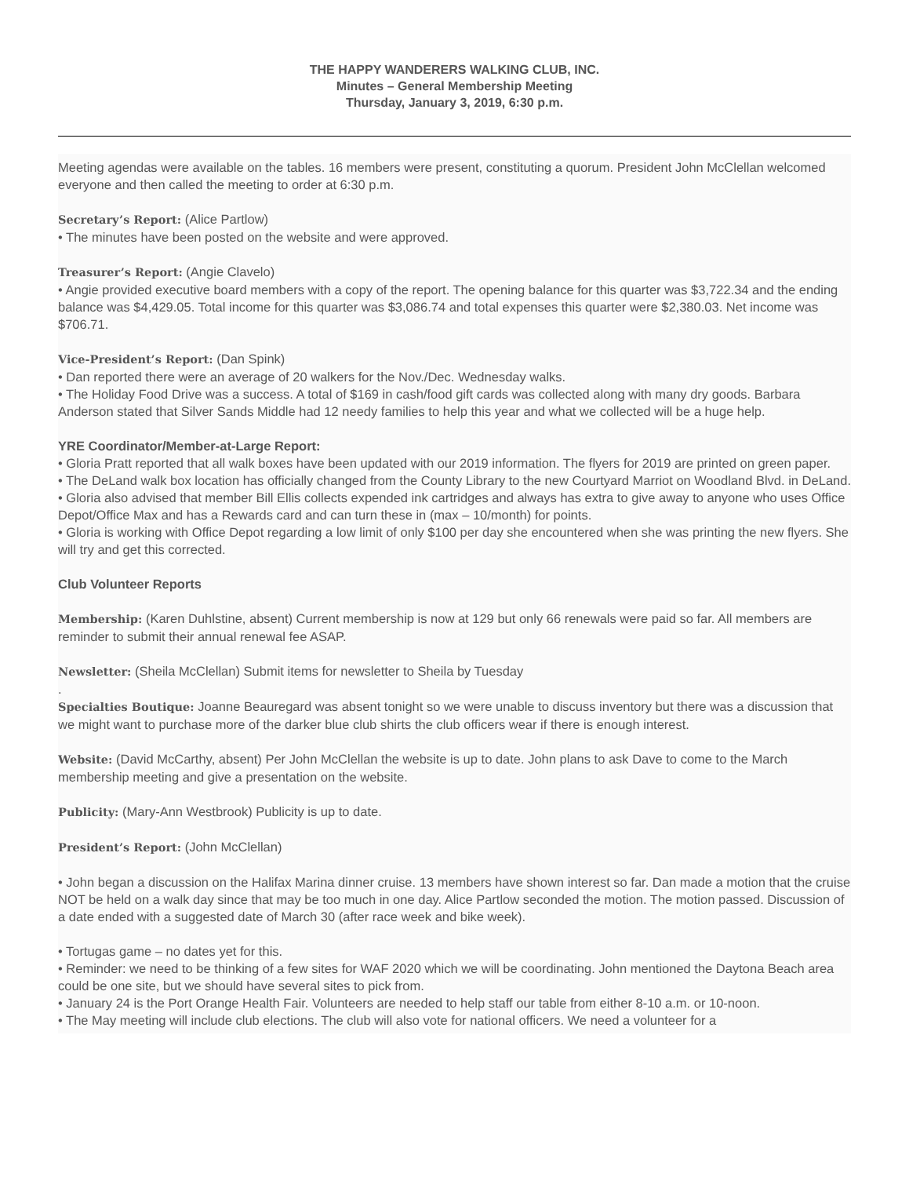THE HAPPY WANDERERS WALKING CLUB, INC.
Minutes – General Membership Meeting
Thursday, January 3, 2019, 6:30 p.m.
Meeting agendas were available on the tables. 16 members were present, constituting a quorum. President John McClellan welcomed everyone and then called the meeting to order at 6:30 p.m.
Secretary’s Report: (Alice Partlow)
• The minutes have been posted on the website and were approved.
Treasurer’s Report: (Angie Clavelo)
• Angie provided executive board members with a copy of the report. The opening balance for this quarter was $3,722.34 and the ending balance was $4,429.05. Total income for this quarter was $3,086.74 and total expenses this quarter were $2,380.03. Net income was $706.71.
Vice-President’s Report: (Dan Spink)
• Dan reported there were an average of 20 walkers for the Nov./Dec. Wednesday walks.
• The Holiday Food Drive was a success. A total of $169 in cash/food gift cards was collected along with many dry goods. Barbara Anderson stated that Silver Sands Middle had 12 needy families to help this year and what we collected will be a huge help.
YRE Coordinator/Member-at-Large Report:
• Gloria Pratt reported that all walk boxes have been updated with our 2019 information. The flyers for 2019 are printed on green paper.
• The DeLand walk box location has officially changed from the County Library to the new Courtyard Marriot on Woodland Blvd. in DeLand.
• Gloria also advised that member Bill Ellis collects expended ink cartridges and always has extra to give away to anyone who uses Office Depot/Office Max and has a Rewards card and can turn these in (max – 10/month) for points.
• Gloria is working with Office Depot regarding a low limit of only $100 per day she encountered when she was printing the new flyers. She will try and get this corrected.
Club Volunteer Reports
Membership: (Karen Duhlstine, absent) Current membership is now at 129 but only 66 renewals were paid so far. All members are reminder to submit their annual renewal fee ASAP.
Newsletter: (Sheila McClellan) Submit items for newsletter to Sheila by Tuesday
.
Specialties Boutique: Joanne Beauregard was absent tonight so we were unable to discuss inventory but there was a discussion that we might want to purchase more of the darker blue club shirts the club officers wear if there is enough interest.
Website: (David McCarthy, absent) Per John McClellan the website is up to date. John plans to ask Dave to come to the March membership meeting and give a presentation on the website.
Publicity: (Mary-Ann Westbrook) Publicity is up to date.
President’s Report: (John McClellan)
• John began a discussion on the Halifax Marina dinner cruise. 13 members have shown interest so far. Dan made a motion that the cruise NOT be held on a walk day since that may be too much in one day. Alice Partlow seconded the motion. The motion passed. Discussion of a date ended with a suggested date of March 30 (after race week and bike week).
• Tortugas game – no dates yet for this.
• Reminder: we need to be thinking of a few sites for WAF 2020 which we will be coordinating. John mentioned the Daytona Beach area could be one site, but we should have several sites to pick from.
• January 24 is the Port Orange Health Fair. Volunteers are needed to help staff our table from either 8-10 a.m. or 10-noon.
• The May meeting will include club elections. The club will also vote for national officers. We need a volunteer for a